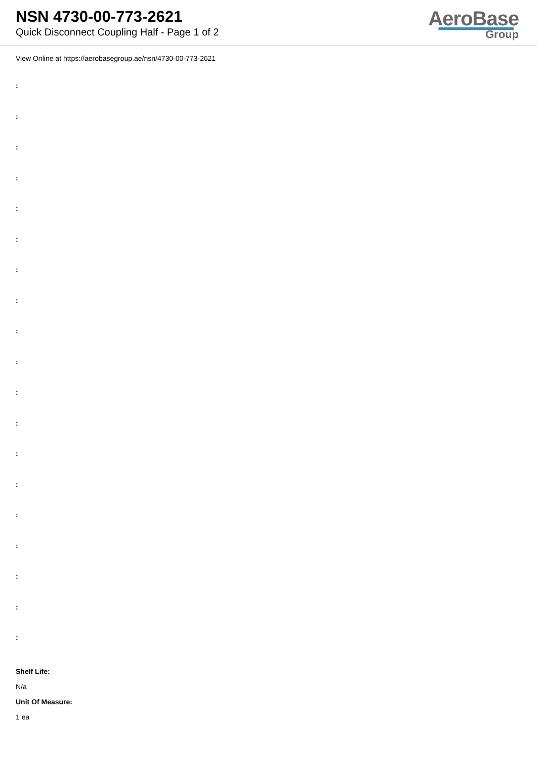NSN 4730-00-773-2621
Quick Disconnect Coupling Half - Page 1 of 2
AeroBase
Group
View Online at https://aerobasegroup.ae/nsn/4730-00-773-2621
:
:
:
:
:
:
:
:
:
:
:
:
:
:
:
:
:
:
:
Shelf Life:
N/a
Unit Of Measure:
1 ea